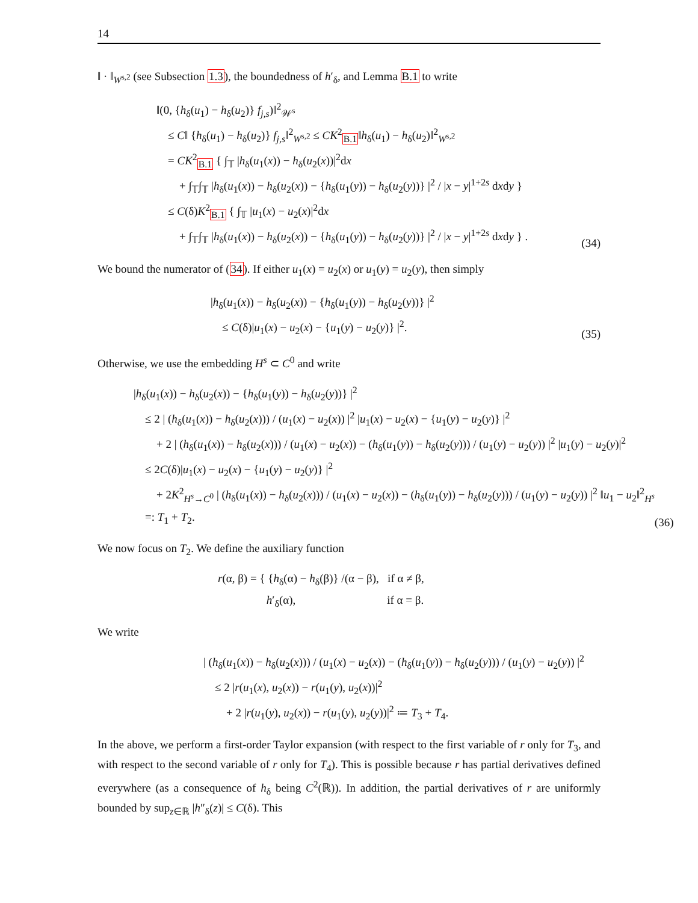14
‖ · ‖<sub>W<sup>s,2</sup></sub> (see Subsection 1.3), the boundedness of h′<sub>δ</sub>, and Lemma B.1 to write
‖(0, {h<sub>δ</sub>(u<sub>1</sub>) − h<sub>δ</sub>(u<sub>2</sub>)} f<sub>j,s</sub>)‖<sup>2</sup><sub>𝒲<sup>s</sup></sub>
≤ C‖ {h<sub>δ</sub>(u<sub>1</sub>) − h<sub>δ</sub>(u<sub>2</sub>)} f<sub>j,s</sub>‖<sup>2</sup><sub>W<sup>s,2</sup></sub> ≤ CK<sup>2</sup><sub>B.1</sub>‖h<sub>δ</sub>(u<sub>1</sub>) − h<sub>δ</sub>(u<sub>2</sub>)‖<sup>2</sup><sub>W<sup>s,2</sup></sub>
= CK<sup>2</sup><sub>B.1</sub> { ∫<sub>𝕋</sub> |h<sub>δ</sub>(u<sub>1</sub>(x)) − h<sub>δ</sub>(u<sub>2</sub>(x))|<sup>2</sup>dx
+ ∫<sub>𝕋</sub>∫<sub>𝕋</sub> |h<sub>δ</sub>(u<sub>1</sub>(x)) − h<sub>δ</sub>(u<sub>2</sub>(x)) − {h<sub>δ</sub>(u<sub>1</sub>(y)) − h<sub>δ</sub>(u<sub>2</sub>(y))} |<sup>2</sup> / |x − y|<sup>1+2s</sup> dxdy }
≤ C(δ)K<sup>2</sup><sub>B.1</sub> { ∫<sub>𝕋</sub> |u<sub>1</sub>(x) − u<sub>2</sub>(x)|<sup>2</sup>dx
+ ∫<sub>𝕋</sub>∫<sub>𝕋</sub> |h<sub>δ</sub>(u<sub>1</sub>(x)) − h<sub>δ</sub>(u<sub>2</sub>(x)) − {h<sub>δ</sub>(u<sub>1</sub>(y)) − h<sub>δ</sub>(u<sub>2</sub>(y))} |<sup>2</sup> / |x − y|<sup>1+2s</sup> dxdy } .
(34)
We bound the numerator of (34). If either u<sub>1</sub>(x) = u<sub>2</sub>(x) or u<sub>1</sub>(y) = u<sub>2</sub>(y), then simply
|h<sub>δ</sub>(u<sub>1</sub>(x)) − h<sub>δ</sub>(u<sub>2</sub>(x)) − {h<sub>δ</sub>(u<sub>1</sub>(y)) − h<sub>δ</sub>(u<sub>2</sub>(y))} |<sup>2</sup>
≤ C(δ)|u<sub>1</sub>(x) − u<sub>2</sub>(x) − {u<sub>1</sub>(y) − u<sub>2</sub>(y)} |<sup>2</sup>.
(35)
Otherwise, we use the embedding H<sup>s</sup> ⊂ C<sup>0</sup> and write
|h<sub>δ</sub>(u<sub>1</sub>(x)) − h<sub>δ</sub>(u<sub>2</sub>(x)) − {h<sub>δ</sub>(u<sub>1</sub>(y)) − h<sub>δ</sub>(u<sub>2</sub>(y))} |<sup>2</sup>
≤ 2 | (h<sub>δ</sub>(u<sub>1</sub>(x)) − h<sub>δ</sub>(u<sub>2</sub>(x))) / (u<sub>1</sub>(x) − u<sub>2</sub>(x)) |<sup>2</sup> |u<sub>1</sub>(x) − u<sub>2</sub>(x) − {u<sub>1</sub>(y) − u<sub>2</sub>(y)} |<sup>2</sup>
+ 2 | (h<sub>δ</sub>(u<sub>1</sub>(x)) − h<sub>δ</sub>(u<sub>2</sub>(x))) / (u<sub>1</sub>(x) − u<sub>2</sub>(x)) − (h<sub>δ</sub>(u<sub>1</sub>(y)) − h<sub>δ</sub>(u<sub>2</sub>(y))) / (u<sub>1</sub>(y) − u<sub>2</sub>(y)) |<sup>2</sup> |u<sub>1</sub>(y) − u<sub>2</sub>(y)|<sup>2</sup>
≤ 2C(δ)|u<sub>1</sub>(x) − u<sub>2</sub>(x) − {u<sub>1</sub>(y) − u<sub>2</sub>(y)} |<sup>2</sup>
+ 2K<sup>2</sup><sub>H<sup>s</sup>→C<sup>0</sup></sub> | (h<sub>δ</sub>(u<sub>1</sub>(x)) − h<sub>δ</sub>(u<sub>2</sub>(x))) / (u<sub>1</sub>(x) − u<sub>2</sub>(x)) − (h<sub>δ</sub>(u<sub>1</sub>(y)) − h<sub>δ</sub>(u<sub>2</sub>(y))) / (u<sub>1</sub>(y) − u<sub>2</sub>(y)) |<sup>2</sup> ‖u<sub>1</sub> − u<sub>2</sub>‖<sup>2</sup><sub>H<sup>s</sup></sub>
=: T<sub>1</sub> + T<sub>2</sub>.
(36)
We now focus on T<sub>2</sub>. We define the auxiliary function
r(α, β) = { {h<sub>δ</sub>(α) − h<sub>δ</sub>(β)} /(α − β), if α ≠ β,
h′<sub>δ</sub>(α), if α = β.
We write
| (h<sub>δ</sub>(u<sub>1</sub>(x)) − h<sub>δ</sub>(u<sub>2</sub>(x))) / (u<sub>1</sub>(x) − u<sub>2</sub>(x)) − (h<sub>δ</sub>(u<sub>1</sub>(y)) − h<sub>δ</sub>(u<sub>2</sub>(y))) / (u<sub>1</sub>(y) − u<sub>2</sub>(y)) |<sup>2</sup>
≤ 2 |r(u<sub>1</sub>(x), u<sub>2</sub>(x)) − r(u<sub>1</sub>(y), u<sub>2</sub>(x))|<sup>2</sup>
+ 2 |r(u<sub>1</sub>(y), u<sub>2</sub>(x)) − r(u<sub>1</sub>(y), u<sub>2</sub>(y))|<sup>2</sup> ≔ T<sub>3</sub> + T<sub>4</sub>.
In the above, we perform a first-order Taylor expansion (with respect to the first variable of r only for T<sub>3</sub>, and with respect to the second variable of r only for T<sub>4</sub>). This is possible because r has partial derivatives defined everywhere (as a consequence of h<sub>δ</sub> being C<sup>2</sup>(ℝ)). In addition, the partial derivatives of r are uniformly bounded by sup<sub>z∈ℝ</sub> |h″<sub>δ</sub>(z)| ≤ C(δ). This